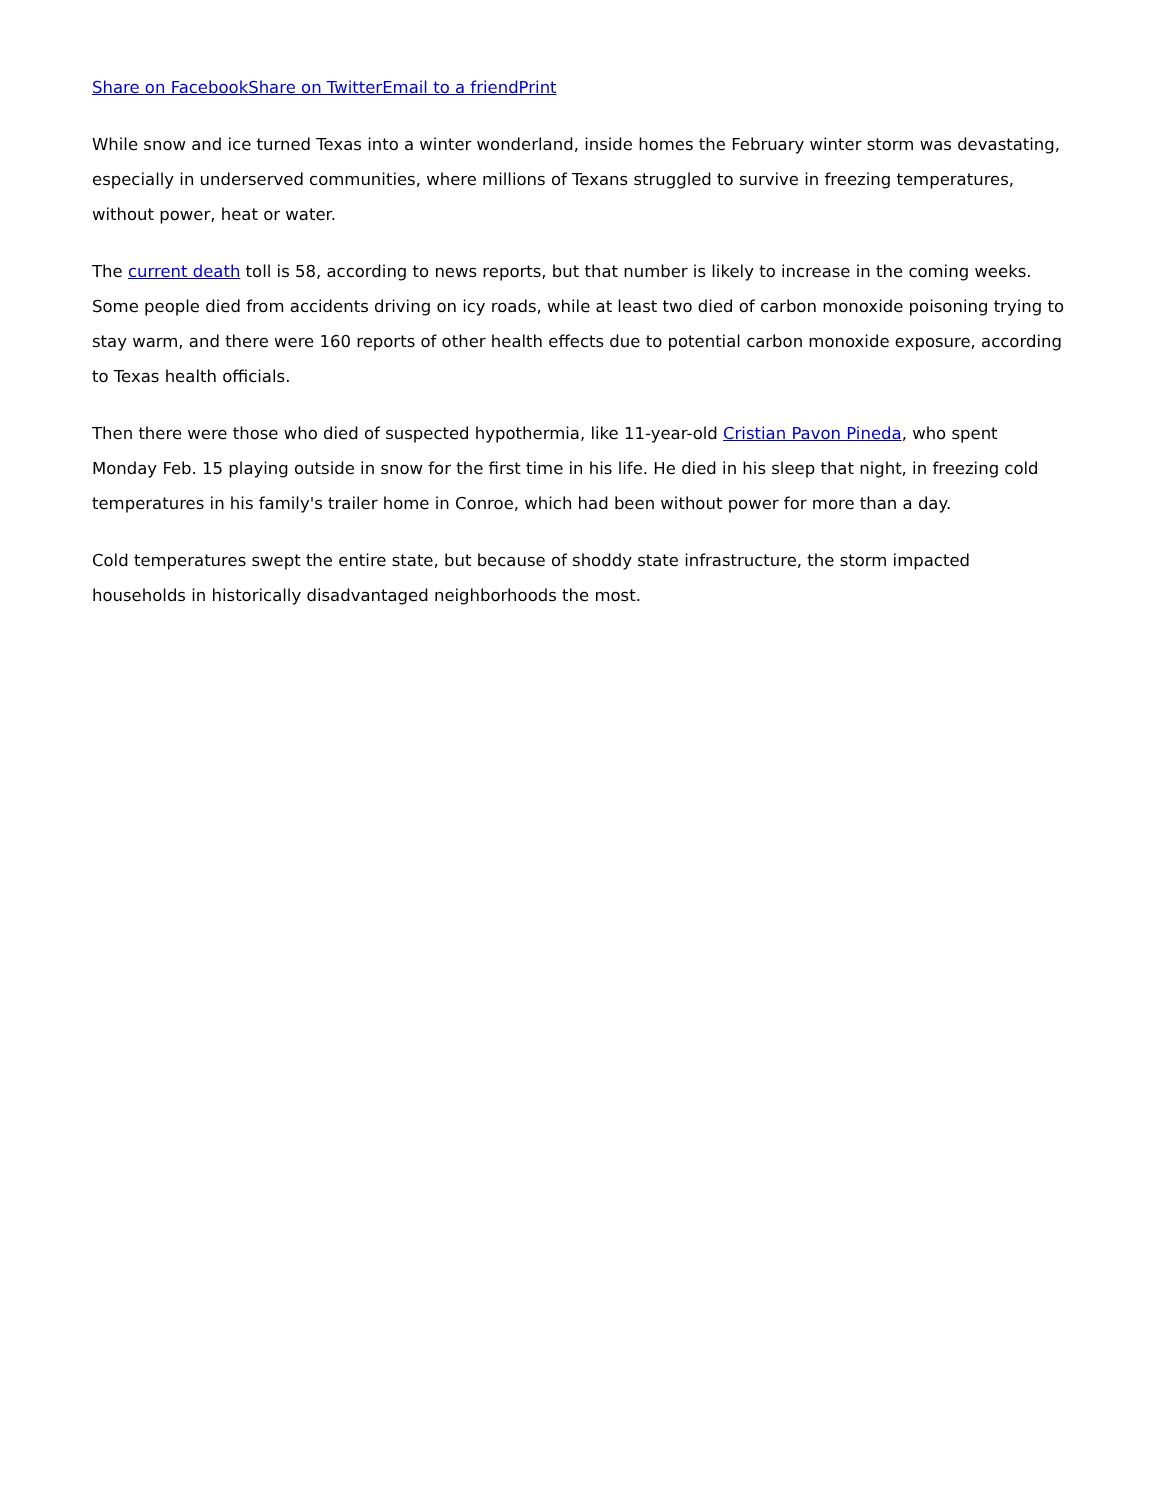Share on Facebook Share on Twitter Email to a friend Print
While snow and ice turned Texas into a winter wonderland, inside homes the February winter storm was devastating, especially in underserved communities, where millions of Texans struggled to survive in freezing temperatures, without power, heat or water.
The current death toll is 58, according to news reports, but that number is likely to increase in the coming weeks. Some people died from accidents driving on icy roads, while at least two died of carbon monoxide poisoning trying to stay warm, and there were 160 reports of other health effects due to potential carbon monoxide exposure, according to Texas health officials.
Then there were those who died of suspected hypothermia, like 11-year-old Cristian Pavon Pineda, who spent Monday Feb. 15 playing outside in snow for the first time in his life. He died in his sleep that night, in freezing cold temperatures in his family's trailer home in Conroe, which had been without power for more than a day.
Cold temperatures swept the entire state, but because of shoddy state infrastructure, the storm impacted households in historically disadvantaged neighborhoods the most.